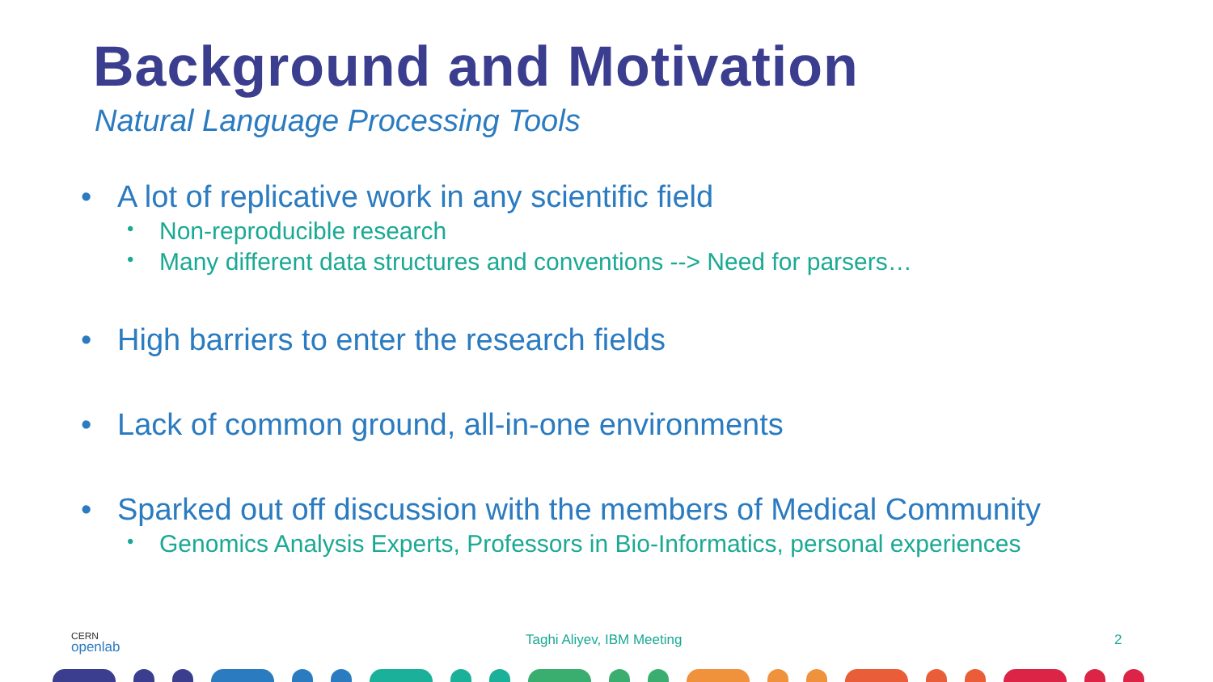Background and Motivation
Natural Language Processing Tools
• A lot of replicative work in any scientific field
• Non-reproducible research
• Many different data structures and conventions --> Need for parsers…
• High barriers to enter the research fields
• Lack of common ground, all-in-one environments
• Sparked out off discussion with the members of Medical Community
• Genomics Analysis Experts, Professors in Bio-Informatics, personal experiences
CERN
openlab
Taghi Aliyev, IBM Meeting 2